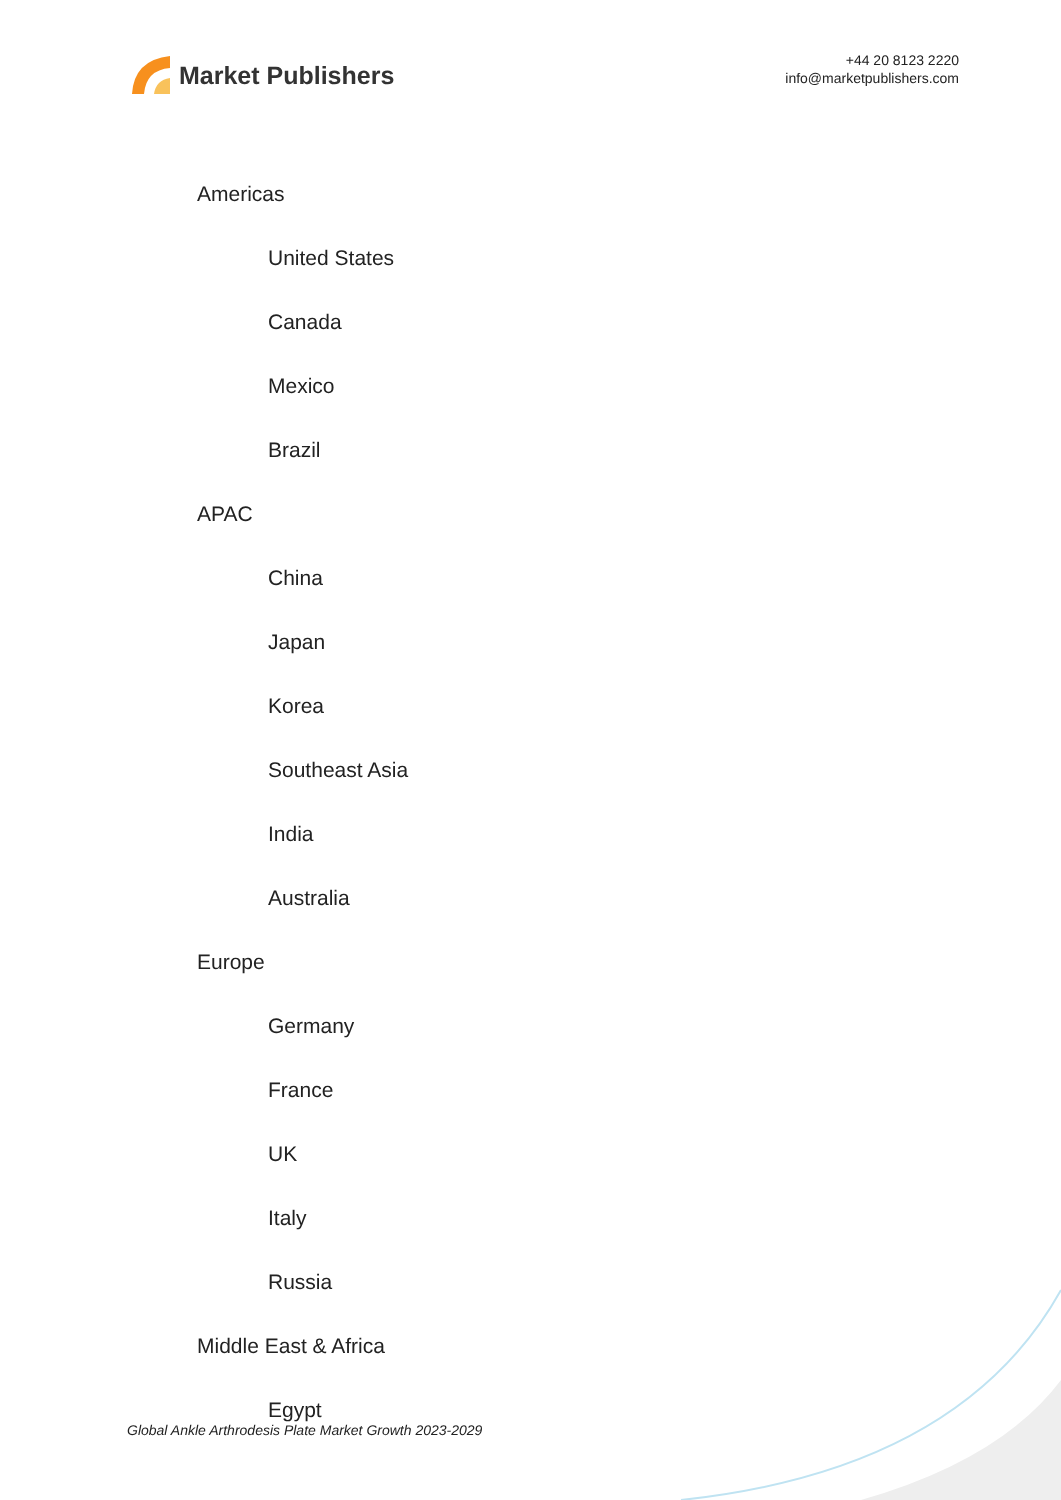Market Publishers
+44 20 8123 2220
info@marketpublishers.com
Americas
United States
Canada
Mexico
Brazil
APAC
China
Japan
Korea
Southeast Asia
India
Australia
Europe
Germany
France
UK
Italy
Russia
Middle East & Africa
Egypt
Global Ankle Arthrodesis Plate Market Growth 2023-2029